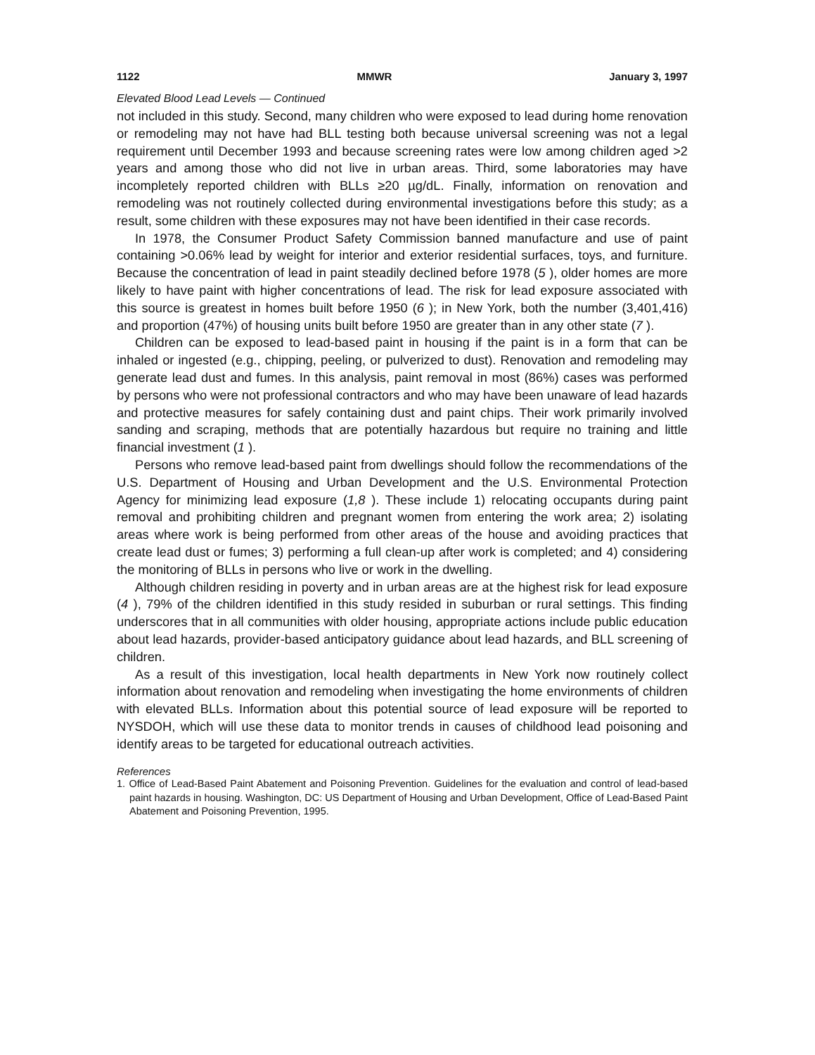1122 MMWR January 3, 1997
Elevated Blood Lead Levels — Continued
not included in this study. Second, many children who were exposed to lead during home renovation or remodeling may not have had BLL testing both because universal screening was not a legal requirement until December 1993 and because screening rates were low among children aged >2 years and among those who did not live in urban areas. Third, some laboratories may have incompletely reported children with BLLs ≥20 µg/dL. Finally, information on renovation and remodeling was not routinely collected during environmental investigations before this study; as a result, some children with these exposures may not have been identified in their case records.
In 1978, the Consumer Product Safety Commission banned manufacture and use of paint containing >0.06% lead by weight for interior and exterior residential surfaces, toys, and furniture. Because the concentration of lead in paint steadily declined before 1978 (5 ), older homes are more likely to have paint with higher concentrations of lead. The risk for lead exposure associated with this source is greatest in homes built before 1950 (6 ); in New York, both the number (3,401,416) and proportion (47%) of housing units built before 1950 are greater than in any other state (7 ).
Children can be exposed to lead-based paint in housing if the paint is in a form that can be inhaled or ingested (e.g., chipping, peeling, or pulverized to dust). Renovation and remodeling may generate lead dust and fumes. In this analysis, paint removal in most (86%) cases was performed by persons who were not professional contractors and who may have been unaware of lead hazards and protective measures for safely containing dust and paint chips. Their work primarily involved sanding and scraping, methods that are potentially hazardous but require no training and little financial investment (1 ).
Persons who remove lead-based paint from dwellings should follow the recommendations of the U.S. Department of Housing and Urban Development and the U.S. Environmental Protection Agency for minimizing lead exposure (1,8 ). These include 1) relocating occupants during paint removal and prohibiting children and pregnant women from entering the work area; 2) isolating areas where work is being performed from other areas of the house and avoiding practices that create lead dust or fumes; 3) performing a full clean-up after work is completed; and 4) considering the monitoring of BLLs in persons who live or work in the dwelling.
Although children residing in poverty and in urban areas are at the highest risk for lead exposure (4 ), 79% of the children identified in this study resided in suburban or rural settings. This finding underscores that in all communities with older housing, appropriate actions include public education about lead hazards, provider-based anticipatory guidance about lead hazards, and BLL screening of children.
As a result of this investigation, local health departments in New York now routinely collect information about renovation and remodeling when investigating the home environments of children with elevated BLLs. Information about this potential source of lead exposure will be reported to NYSDOH, which will use these data to monitor trends in causes of childhood lead poisoning and identify areas to be targeted for educational outreach activities.
References
1. Office of Lead-Based Paint Abatement and Poisoning Prevention. Guidelines for the evaluation and control of lead-based paint hazards in housing. Washington, DC: US Department of Housing and Urban Development, Office of Lead-Based Paint Abatement and Poisoning Prevention, 1995.